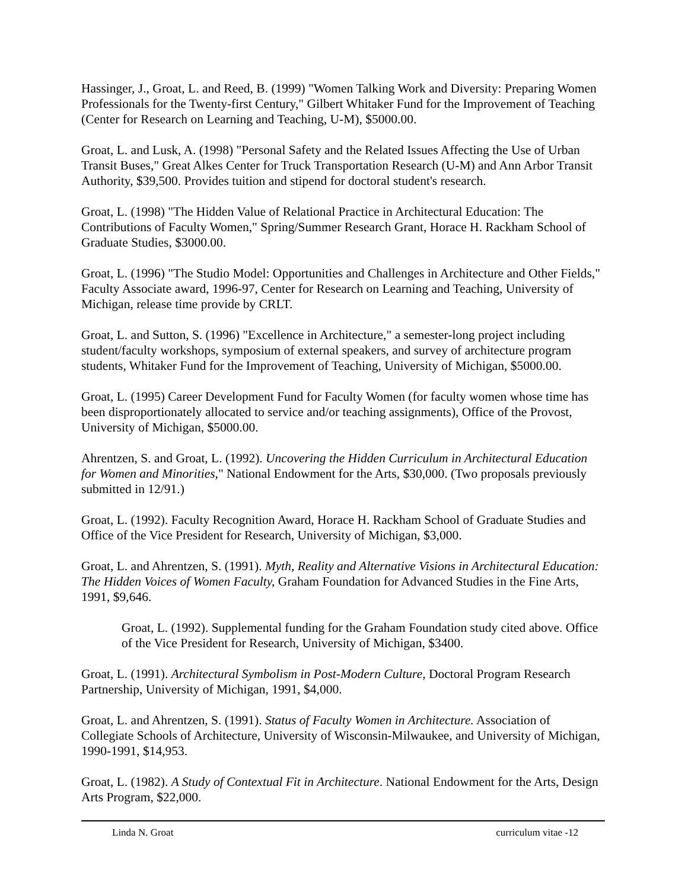Hassinger, J., Groat, L. and Reed, B. (1999) "Women Talking Work and Diversity: Preparing Women Professionals for the Twenty-first Century," Gilbert Whitaker Fund for the Improvement of Teaching (Center for Research on Learning and Teaching, U-M), $5000.00.
Groat, L. and Lusk, A. (1998) "Personal Safety and the Related Issues Affecting the Use of Urban Transit Buses," Great Alkes Center for Truck Transportation Research (U-M) and Ann Arbor Transit Authority, $39,500. Provides tuition and stipend for doctoral student's research.
Groat, L. (1998) "The Hidden Value of Relational Practice in Architectural Education: The Contributions of Faculty Women," Spring/Summer Research Grant, Horace H. Rackham School of Graduate Studies, $3000.00.
Groat, L. (1996) "The Studio Model: Opportunities and Challenges in Architecture and Other Fields," Faculty Associate award, 1996-97, Center for Research on Learning and Teaching, University of Michigan, release time provide by CRLT.
Groat, L. and Sutton, S. (1996) "Excellence in Architecture," a semester-long project including student/faculty workshops, symposium of external speakers, and survey of architecture program students, Whitaker Fund for the Improvement of Teaching, University of Michigan, $5000.00.
Groat, L. (1995) Career Development Fund for Faculty Women (for faculty women whose time has been disproportionately allocated to service and/or teaching assignments), Office of the Provost, University of Michigan, $5000.00.
Ahrentzen, S. and Groat, L. (1992). Uncovering the Hidden Curriculum in Architectural Education for Women and Minorities," National Endowment for the Arts, $30,000. (Two proposals previously submitted in 12/91.)
Groat, L. (1992). Faculty Recognition Award, Horace H. Rackham School of Graduate Studies and Office of the Vice President for Research, University of Michigan, $3,000.
Groat, L. and Ahrentzen, S. (1991). Myth, Reality and Alternative Visions in Architectural Education: The Hidden Voices of Women Faculty, Graham Foundation for Advanced Studies in the Fine Arts, 1991, $9,646.
Groat, L. (1992). Supplemental funding for the Graham Foundation study cited above. Office of the Vice President for Research, University of Michigan, $3400.
Groat, L. (1991). Architectural Symbolism in Post-Modern Culture, Doctoral Program Research Partnership, University of Michigan, 1991, $4,000.
Groat, L. and Ahrentzen, S. (1991). Status of Faculty Women in Architecture. Association of Collegiate Schools of Architecture, University of Wisconsin-Milwaukee, and University of Michigan, 1990-1991, $14,953.
Groat, L. (1982). A Study of Contextual Fit in Architecture. National Endowment for the Arts, Design Arts Program, $22,000.
Linda N. Groat curriculum vitae -12